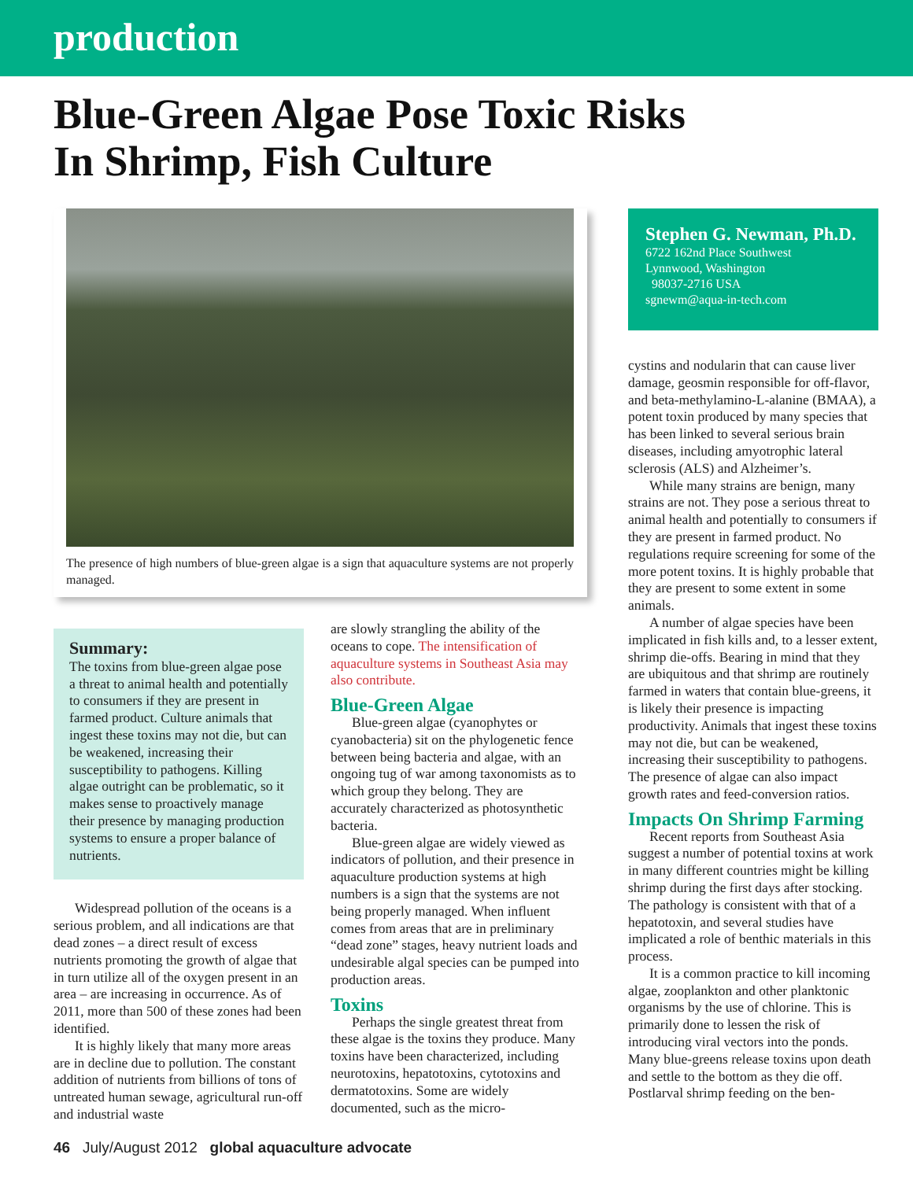production
Blue-Green Algae Pose Toxic Risks
In Shrimp, Fish Culture
The presence of high numbers of blue-green algae is a sign that aquaculture systems are not properly managed.
Summary:
The toxins from blue-green algae pose a threat to animal health and potentially to consumers if they are present in farmed product. Culture animals that ingest these toxins may not die, but can be weakened, increasing their susceptibility to pathogens. Killing algae outright can be problematic, so it makes sense to proactively manage their presence by managing production systems to ensure a proper balance of nutrients.
Widespread pollution of the oceans is a serious problem, and all indications are that dead zones – a direct result of excess nutrients promoting the growth of algae that in turn utilize all of the oxygen present in an area – are increasing in occurrence. As of 2011, more than 500 of these zones had been identified.
It is highly likely that many more areas are in decline due to pollution. The constant addition of nutrients from billions of tons of untreated human sewage, agricultural run-off and industrial waste
are slowly strangling the ability of the oceans to cope. The intensification of aquaculture systems in Southeast Asia may also contribute.
Blue-Green Algae
Blue-green algae (cyanophytes or cyanobacteria) sit on the phylogenetic fence between being bacteria and algae, with an ongoing tug of war among taxonomists as to which group they belong. They are accurately characterized as photosynthetic bacteria.
Blue-green algae are widely viewed as indicators of pollution, and their presence in aquaculture production systems at high numbers is a sign that the systems are not being properly managed. When influent comes from areas that are in preliminary “dead zone” stages, heavy nutrient loads and undesirable algal species can be pumped into production areas.
Toxins
Perhaps the single greatest threat from these algae is the toxins they produce. Many toxins have been characterized, including neurotoxins, hepatotoxins, cytotoxins and dermatotoxins. Some are widely documented, such as the micro-
Stephen G. Newman, Ph.D.
6722 162nd Place Southwest
Lynnwood, Washington
98037-2716 USA
sgnewm@aqua-in-tech.com
cystins and nodularin that can cause liver damage, geosmin responsible for off-flavor, and beta-methylamino-L-alanine (BMAA), a potent toxin produced by many species that has been linked to several serious brain diseases, including amyotrophic lateral sclerosis (ALS) and Alzheimer’s.
While many strains are benign, many strains are not. They pose a serious threat to animal health and potentially to consumers if they are present in farmed product. No regulations require screening for some of the more potent toxins. It is highly probable that they are present to some extent in some animals.
A number of algae species have been implicated in fish kills and, to a lesser extent, shrimp die-offs. Bearing in mind that they are ubiquitous and that shrimp are routinely farmed in waters that contain blue-greens, it is likely their presence is impacting productivity. Animals that ingest these toxins may not die, but can be weakened, increasing their susceptibility to pathogens. The presence of algae can also impact growth rates and feed-conversion ratios.
Impacts On Shrimp Farming
Recent reports from Southeast Asia suggest a number of potential toxins at work in many different countries might be killing shrimp during the first days after stocking. The pathology is consistent with that of a hepatotoxin, and several studies have implicated a role of benthic materials in this process.
It is a common practice to kill incoming algae, zooplankton and other planktonic organisms by the use of chlorine. This is primarily done to lessen the risk of introducing viral vectors into the ponds. Many blue-greens release toxins upon death and settle to the bottom as they die off. Postlarval shrimp feeding on the ben-
46 July/August 2012 global aquaculture advocate